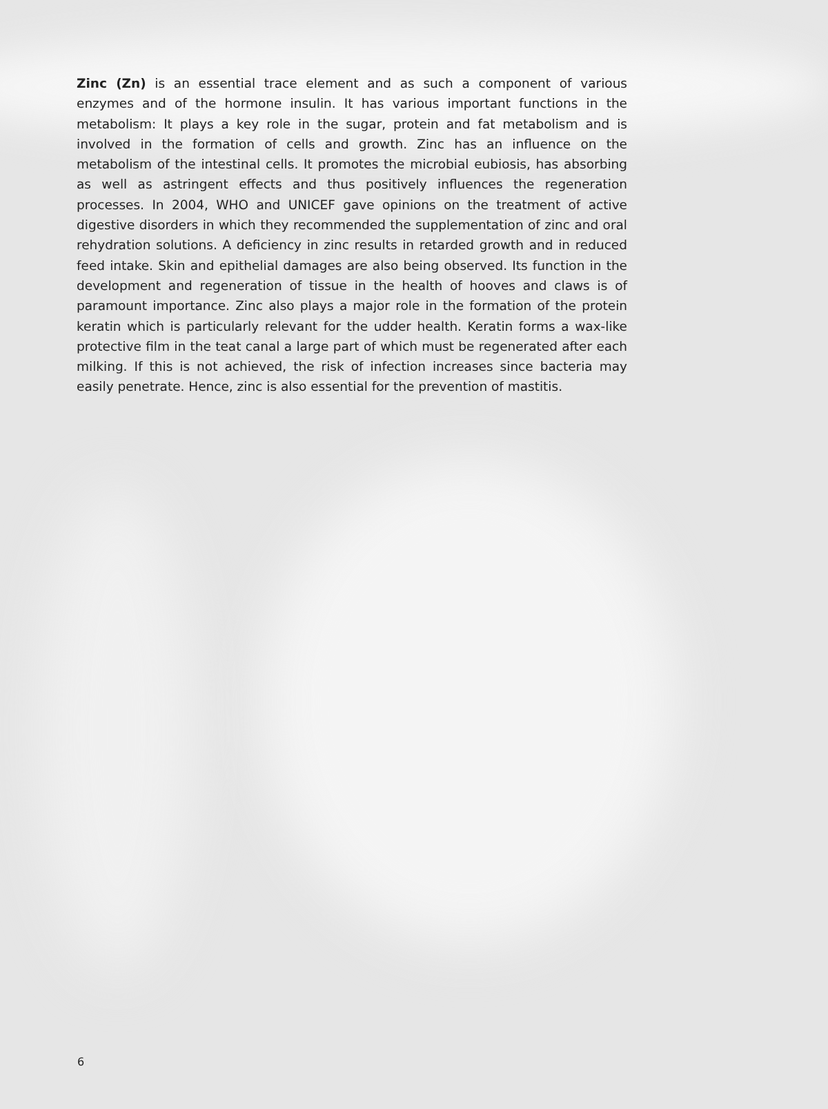Zinc (Zn) is an essential trace element and as such a component of various enzymes and of the hormone insulin. It has various important functions in the metabolism: It plays a key role in the sugar, protein and fat metabolism and is involved in the formation of cells and growth. Zinc has an influence on the metabolism of the intestinal cells. It promotes the microbial eubiosis, has absorbing as well as astringent effects and thus positively influences the regeneration processes. In 2004, WHO and UNICEF gave opinions on the treatment of active digestive disorders in which they recommended the supplementation of zinc and oral rehydration solutions. A deficiency in zinc results in retarded growth and in reduced feed intake. Skin and epithelial damages are also being observed. Its function in the development and regeneration of tissue in the health of hooves and claws is of paramount importance. Zinc also plays a major role in the formation of the protein keratin which is particularly relevant for the udder health. Keratin forms a wax-like protective film in the teat canal a large part of which must be regenerated after each milking. If this is not achieved, the risk of infection increases since bacteria may easily penetrate. Hence, zinc is also essential for the prevention of mastitis.
6